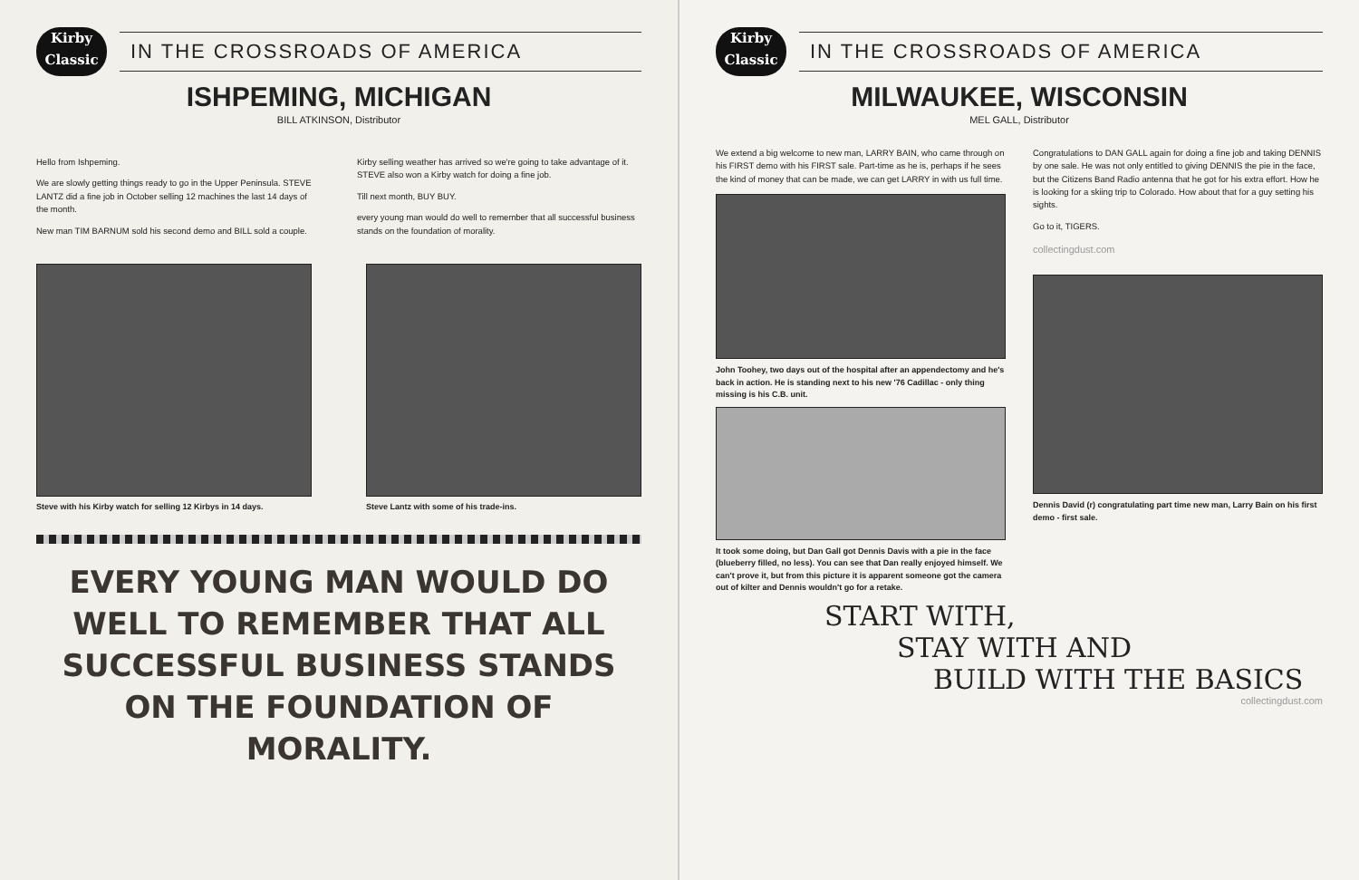Kirby
Classic
IN THE CROSSROADS OF AMERICA
ISHPEMING, MICHIGAN
BILL ATKINSON, Distributor
Hello from Ishpeming.
We are slowly getting things ready to go in the Upper Peninsula. STEVE LANTZ did a fine job in October selling 12 machines the last 14 days of the month.
New man TIM BARNUM sold his second demo and BILL sold a couple.
Kirby selling weather has arrived so we're going to take advantage of it. STEVE also won a Kirby watch for doing a fine job.
Till next month, BUY BUY.
every young man would do well to remember that all successful business stands on the foundation of morality.
Steve with his Kirby watch for selling 12 Kirbys in 14 days.
Steve Lantz with some of his trade-ins.
EVERY YOUNG MAN WOULD DO WELL TO REMEMBER THAT ALL SUCCESSFUL BUSINESS STANDS ON THE FOUNDATION OF MORALITY.
Kirby
Classic
IN THE CROSSROADS OF AMERICA
MILWAUKEE, WISCONSIN
MEL GALL, Distributor
We extend a big welcome to new man, LARRY BAIN, who came through on his FIRST demo with his FIRST sale. Part-time as he is, perhaps if he sees the kind of money that can be made, we can get LARRY in with us full time.
John Toohey, two days out of the hospital after an appendectomy and he's back in action. He is standing next to his new '76 Cadillac - only thing missing is his C.B. unit.
It took some doing, but Dan Gall got Dennis Davis with a pie in the face (blueberry filled, no less). You can see that Dan really enjoyed himself. We can't prove it, but from this picture it is apparent someone got the camera out of kilter and Dennis wouldn't go for a retake.
Congratulations to DAN GALL again for doing a fine job and taking DENNIS by one sale. He was not only entitled to giving DENNIS the pie in the face, but the Citizens Band Radio antenna that he got for his extra effort. How he is looking for a skiing trip to Colorado. How about that for a guy setting his sights.
Go to it, TIGERS.
collectingdust.com
Dennis David (r) congratulating part time new man, Larry Bain on his first demo - first sale.
START WITH,
STAY WITH AND
BUILD WITH THE BASICS
collectingdust.com